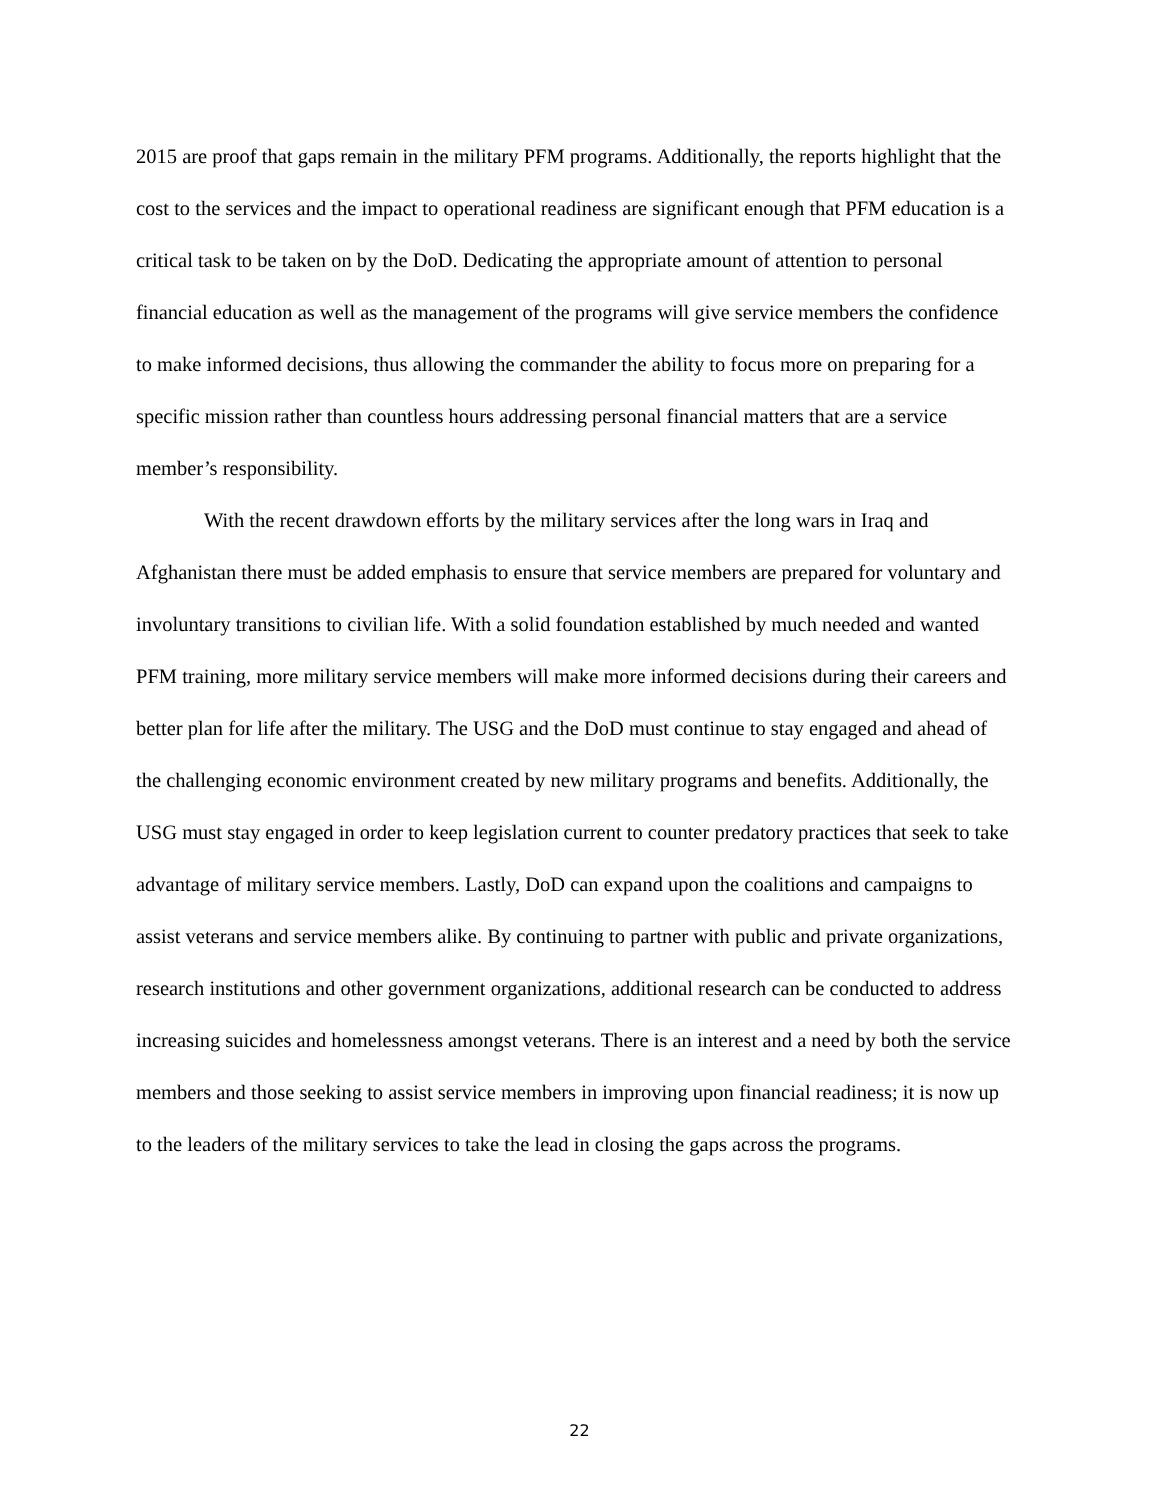2015 are proof that gaps remain in the military PFM programs. Additionally, the reports highlight that the cost to the services and the impact to operational readiness are significant enough that PFM education is a critical task to be taken on by the DoD. Dedicating the appropriate amount of attention to personal financial education as well as the management of the programs will give service members the confidence to make informed decisions, thus allowing the commander the ability to focus more on preparing for a specific mission rather than countless hours addressing personal financial matters that are a service member’s responsibility.
With the recent drawdown efforts by the military services after the long wars in Iraq and Afghanistan there must be added emphasis to ensure that service members are prepared for voluntary and involuntary transitions to civilian life. With a solid foundation established by much needed and wanted PFM training, more military service members will make more informed decisions during their careers and better plan for life after the military. The USG and the DoD must continue to stay engaged and ahead of the challenging economic environment created by new military programs and benefits. Additionally, the USG must stay engaged in order to keep legislation current to counter predatory practices that seek to take advantage of military service members. Lastly, DoD can expand upon the coalitions and campaigns to assist veterans and service members alike. By continuing to partner with public and private organizations, research institutions and other government organizations, additional research can be conducted to address increasing suicides and homelessness amongst veterans. There is an interest and a need by both the service members and those seeking to assist service members in improving upon financial readiness; it is now up to the leaders of the military services to take the lead in closing the gaps across the programs.
22